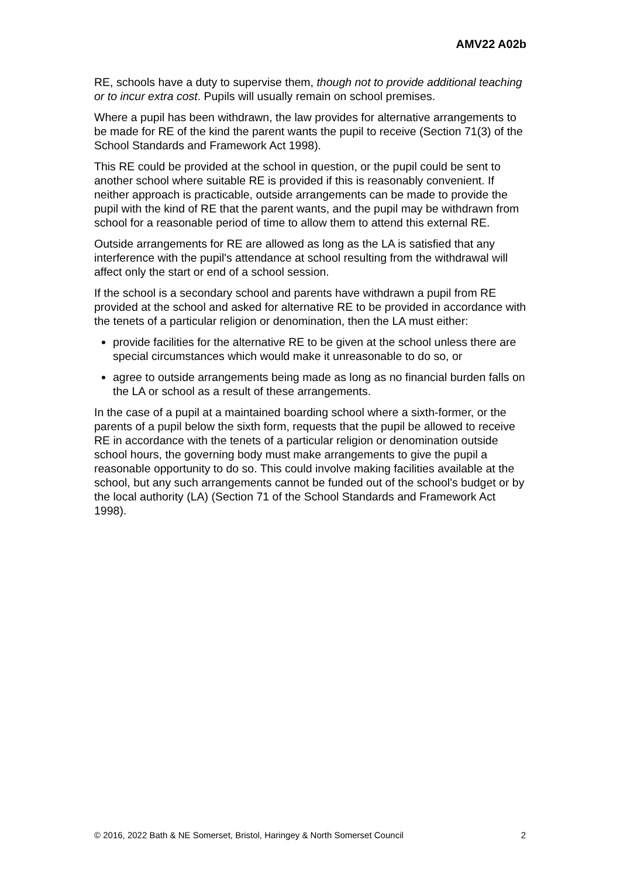AMV22 A02b
RE, schools have a duty to supervise them, though not to provide additional teaching or to incur extra cost. Pupils will usually remain on school premises.
Where a pupil has been withdrawn, the law provides for alternative arrangements to be made for RE of the kind the parent wants the pupil to receive (Section 71(3) of the School Standards and Framework Act 1998).
This RE could be provided at the school in question, or the pupil could be sent to another school where suitable RE is provided if this is reasonably convenient. If neither approach is practicable, outside arrangements can be made to provide the pupil with the kind of RE that the parent wants, and the pupil may be withdrawn from school for a reasonable period of time to allow them to attend this external RE.
Outside arrangements for RE are allowed as long as the LA is satisfied that any interference with the pupil's attendance at school resulting from the withdrawal will affect only the start or end of a school session.
If the school is a secondary school and parents have withdrawn a pupil from RE provided at the school and asked for alternative RE to be provided in accordance with the tenets of a particular religion or denomination, then the LA must either:
provide facilities for the alternative RE to be given at the school unless there are special circumstances which would make it unreasonable to do so, or
agree to outside arrangements being made as long as no financial burden falls on the LA or school as a result of these arrangements.
In the case of a pupil at a maintained boarding school where a sixth-former, or the parents of a pupil below the sixth form, requests that the pupil be allowed to receive RE in accordance with the tenets of a particular religion or denomination outside school hours, the governing body must make arrangements to give the pupil a reasonable opportunity to do so. This could involve making facilities available at the school, but any such arrangements cannot be funded out of the school's budget or by the local authority (LA) (Section 71 of the School Standards and Framework Act 1998).
© 2016, 2022 Bath & NE Somerset, Bristol, Haringey & North Somerset Council 2